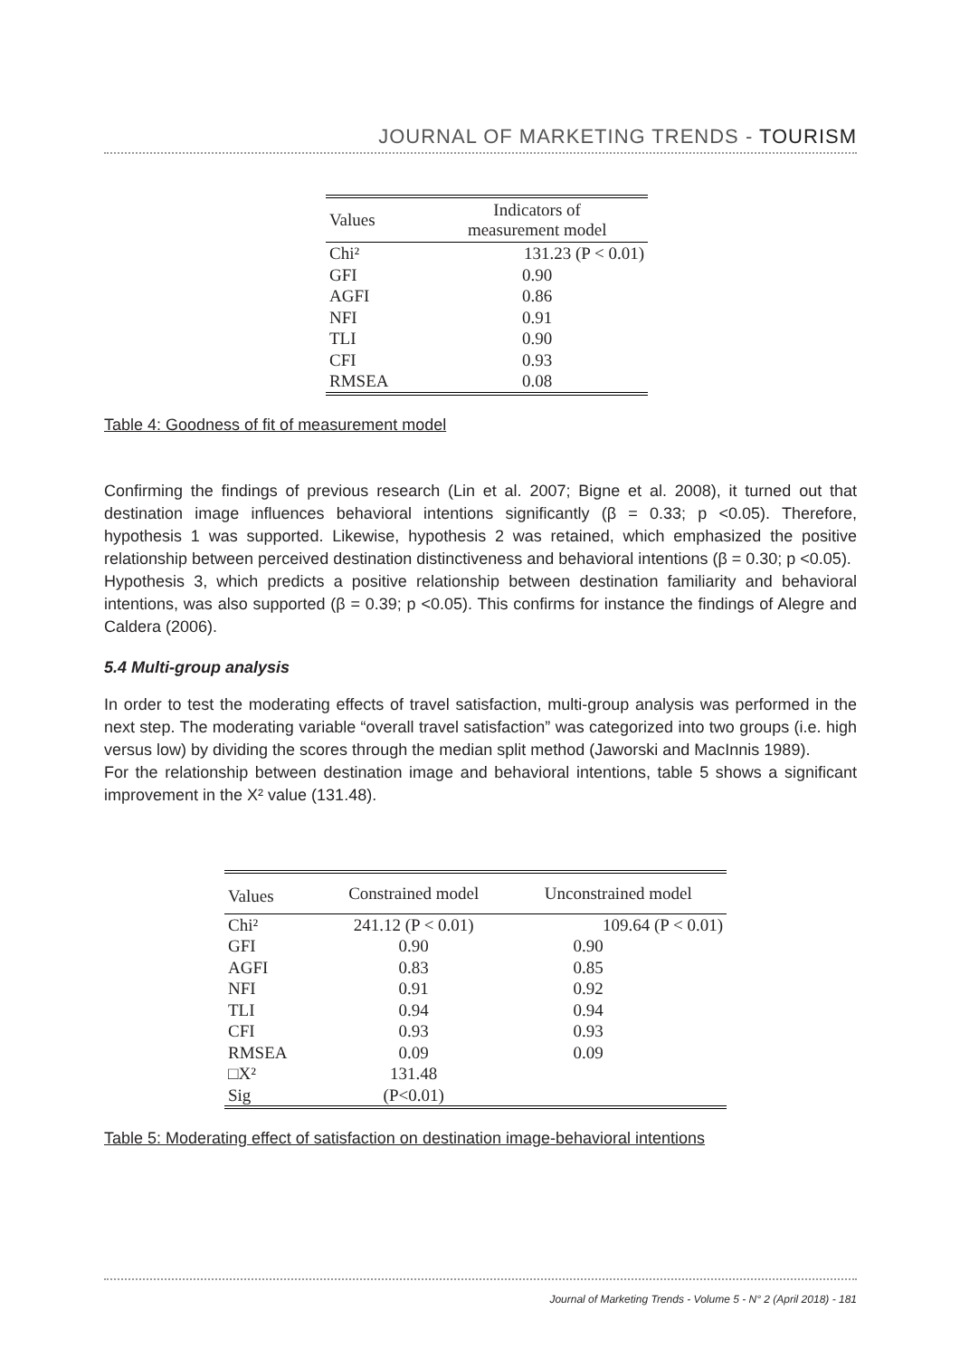JOURNAL OF MARKETING TRENDS - TOURISM
| Values | Indicators of measurement model |
| --- | --- |
| Chi² | 131.23 (P < 0.01) |
| GFI | 0.90 |
| AGFI | 0.86 |
| NFI | 0.91 |
| TLI | 0.90 |
| CFI | 0.93 |
| RMSEA | 0.08 |
Table 4: Goodness of fit of measurement model
Confirming the findings of previous research (Lin et al. 2007; Bigne et al. 2008), it turned out that destination image influences behavioral intentions significantly (β = 0.33; p <0.05). Therefore, hypothesis 1 was supported. Likewise, hypothesis 2 was retained, which emphasized the positive relationship between perceived destination distinctiveness and behavioral intentions (β = 0.30; p <0.05).
Hypothesis 3, which predicts a positive relationship between destination familiarity and behavioral intentions, was also supported (β = 0.39; p <0.05). This confirms for instance the findings of Alegre and Caldera (2006).
5.4 Multi-group analysis
In order to test the moderating effects of travel satisfaction, multi-group analysis was performed in the next step. The moderating variable “overall travel satisfaction” was categorized into two groups (i.e. high versus low) by dividing the scores through the median split method (Jaworski and MacInnis 1989).
For the relationship between destination image and behavioral intentions, table 5 shows a significant improvement in the X² value (131.48).
| Values | Constrained model | Unconstrained model |
| --- | --- | --- |
| Chi² | 241.12 (P < 0.01) | 109.64 (P < 0.01) |
| GFI | 0.90 | 0.90 |
| AGFI | 0.83 | 0.85 |
| NFI | 0.91 | 0.92 |
| TLI | 0.94 | 0.94 |
| CFI | 0.93 | 0.93 |
| RMSEA | 0.09 | 0.09 |
| □X² | 131.48 | |
| Sig | (P<0.01) | |
Table 5: Moderating effect of satisfaction on destination image-behavioral intentions
Journal of Marketing Trends - Volume 5 - N° 2 (April 2018) - 181